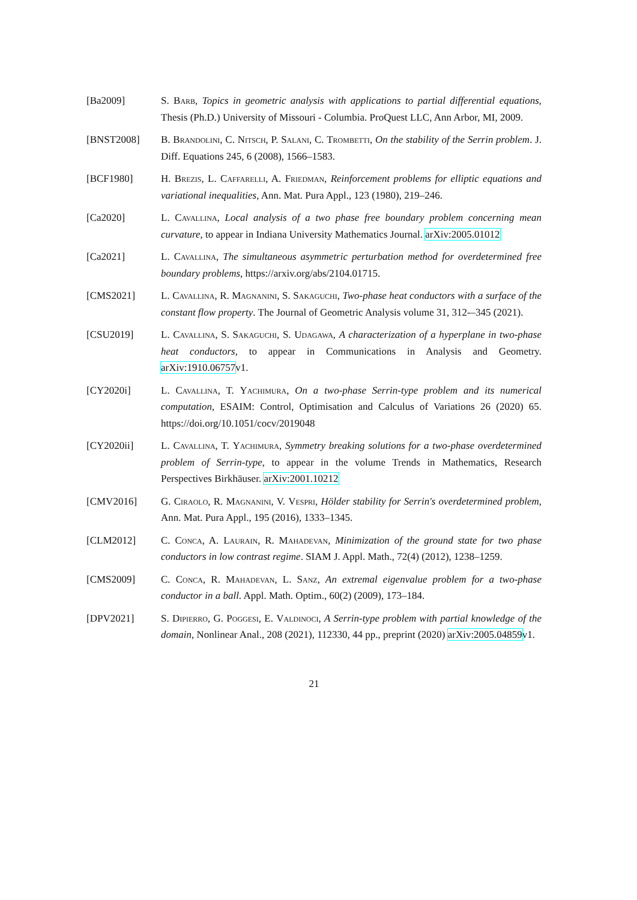[Ba2009] S. Barb, Topics in geometric analysis with applications to partial differential equations, Thesis (Ph.D.) University of Missouri - Columbia. ProQuest LLC, Ann Arbor, MI, 2009.
[BNST2008] B. Brandolini, C. Nitsch, P. Salani, C. Trombetti, On the stability of the Serrin problem. J. Diff. Equations 245, 6 (2008), 1566–1583.
[BCF1980] H. Brezis, L. Caffarelli, A. Friedman, Reinforcement problems for elliptic equations and variational inequalities, Ann. Mat. Pura Appl., 123 (1980), 219–246.
[Ca2020] L. Cavallina, Local analysis of a two phase free boundary problem concerning mean curvature, to appear in Indiana University Mathematics Journal. arXiv:2005.01012
[Ca2021] L. Cavallina, The simultaneous asymmetric perturbation method for overdetermined free boundary problems, https://arxiv.org/abs/2104.01715.
[CMS2021] L. Cavallina, R. Magnanini, S. Sakaguchi, Two-phase heat conductors with a surface of the constant flow property. The Journal of Geometric Analysis volume 31, 312-–345 (2021).
[CSU2019] L. Cavallina, S. Sakaguchi, S. Udagawa, A characterization of a hyperplane in two-phase heat conductors, to appear in Communications in Analysis and Geometry. arXiv:1910.06757v1.
[CY2020i] L. Cavallina, T. Yachimura, On a two-phase Serrin-type problem and its numerical computation, ESAIM: Control, Optimisation and Calculus of Variations 26 (2020) 65. https://doi.org/10.1051/cocv/2019048
[CY2020ii] L. Cavallina, T. Yachimura, Symmetry breaking solutions for a two-phase overdetermined problem of Serrin-type, to appear in the volume Trends in Mathematics, Research Perspectives Birkhäuser. arXiv:2001.10212
[CMV2016] G. Ciraolo, R. Magnanini, V. Vespri, Hölder stability for Serrin's overdetermined problem, Ann. Mat. Pura Appl., 195 (2016), 1333–1345.
[CLM2012] C. Conca, A. Laurain, R. Mahadevan, Minimization of the ground state for two phase conductors in low contrast regime. SIAM J. Appl. Math., 72(4) (2012), 1238–1259.
[CMS2009] C. Conca, R. Mahadevan, L. Sanz, An extremal eigenvalue problem for a two-phase conductor in a ball. Appl. Math. Optim., 60(2) (2009), 173–184.
[DPV2021] S. Dipierro, G. Poggesi, E. Valdinoci, A Serrin-type problem with partial knowledge of the domain, Nonlinear Anal., 208 (2021), 112330, 44 pp., preprint (2020) arXiv:2005.04859v1.
21